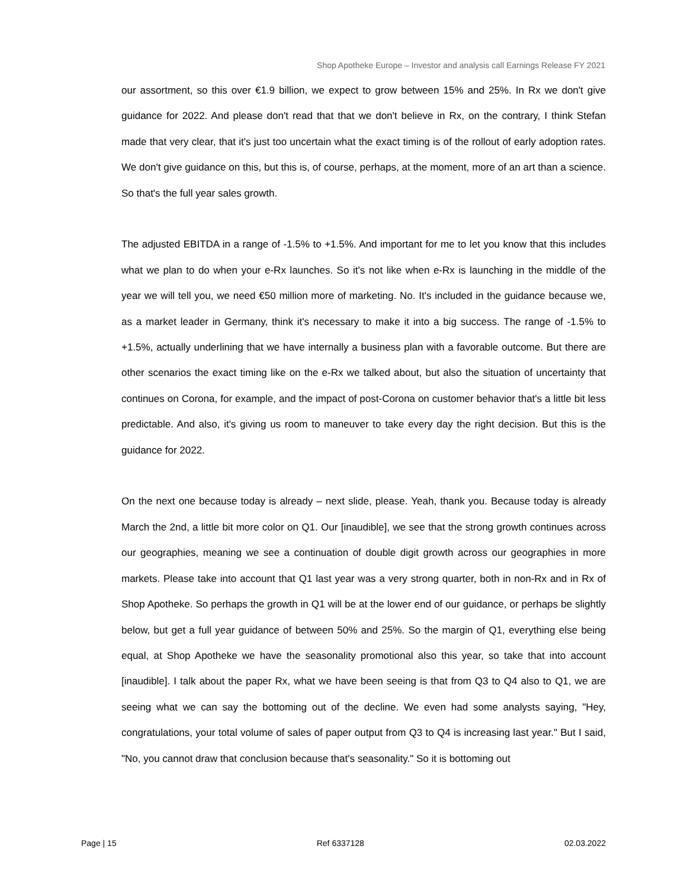Shop Apotheke Europe – Investor and analysis call Earnings Release FY 2021
our assortment, so this over €1.9 billion, we expect to grow between 15% and 25%. In Rx we don't give guidance for 2022. And please don't read that that we don't believe in Rx, on the contrary, I think Stefan made that very clear, that it's just too uncertain what the exact timing is of the rollout of early adoption rates. We don't give guidance on this, but this is, of course, perhaps, at the moment, more of an art than a science. So that's the full year sales growth.
The adjusted EBITDA in a range of -1.5% to +1.5%. And important for me to let you know that this includes what we plan to do when your e-Rx launches. So it's not like when e-Rx is launching in the middle of the year we will tell you, we need €50 million more of marketing. No. It's included in the guidance because we, as a market leader in Germany, think it's necessary to make it into a big success. The range of -1.5% to +1.5%, actually underlining that we have internally a business plan with a favorable outcome. But there are other scenarios the exact timing like on the e-Rx we talked about, but also the situation of uncertainty that continues on Corona, for example, and the impact of post-Corona on customer behavior that's a little bit less predictable. And also, it's giving us room to maneuver to take every day the right decision. But this is the guidance for 2022.
On the next one because today is already – next slide, please. Yeah, thank you. Because today is already March the 2nd, a little bit more color on Q1. Our [inaudible], we see that the strong growth continues across our geographies, meaning we see a continuation of double digit growth across our geographies in more markets. Please take into account that Q1 last year was a very strong quarter, both in non-Rx and in Rx of Shop Apotheke. So perhaps the growth in Q1 will be at the lower end of our guidance, or perhaps be slightly below, but get a full year guidance of between 50% and 25%. So the margin of Q1, everything else being equal, at Shop Apotheke we have the seasonality promotional also this year, so take that into account [inaudible]. I talk about the paper Rx, what we have been seeing is that from Q3 to Q4 also to Q1, we are seeing what we can say the bottoming out of the decline. We even had some analysts saying, "Hey, congratulations, your total volume of sales of paper output from Q3 to Q4 is increasing last year." But I said, "No, you cannot draw that conclusion because that's seasonality." So it is bottoming out
Page | 15 Ref 6337128 02.03.2022